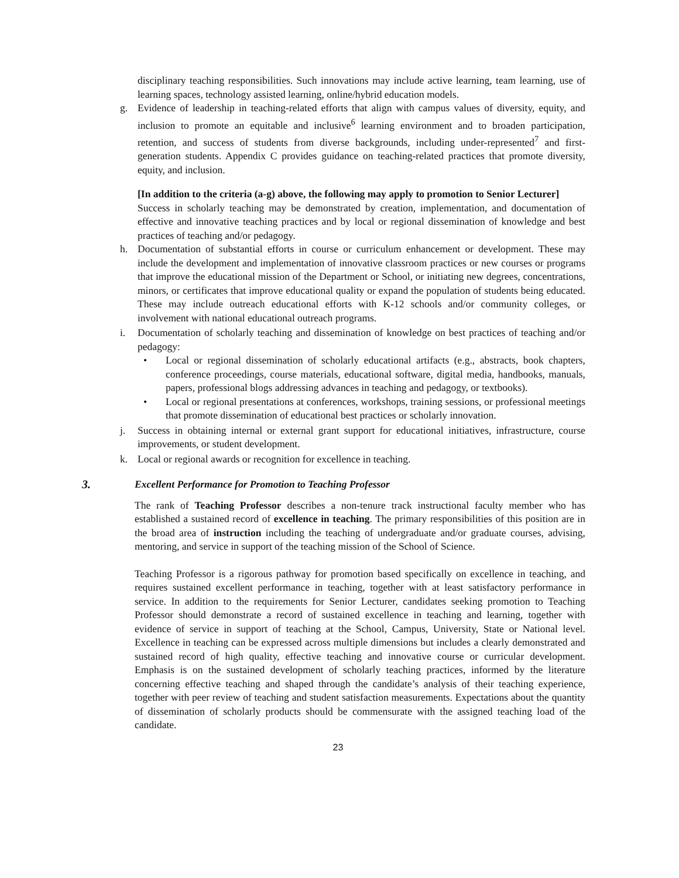disciplinary teaching responsibilities. Such innovations may include active learning, team learning, use of learning spaces, technology assisted learning, online/hybrid education models.
g. Evidence of leadership in teaching-related efforts that align with campus values of diversity, equity, and inclusion to promote an equitable and inclusive<sup>6</sup> learning environment and to broaden participation, retention, and success of students from diverse backgrounds, including under-represented<sup>7</sup> and first-generation students. Appendix C provides guidance on teaching-related practices that promote diversity, equity, and inclusion.
[In addition to the criteria (a-g) above, the following may apply to promotion to Senior Lecturer]
Success in scholarly teaching may be demonstrated by creation, implementation, and documentation of effective and innovative teaching practices and by local or regional dissemination of knowledge and best practices of teaching and/or pedagogy.
h. Documentation of substantial efforts in course or curriculum enhancement or development. These may include the development and implementation of innovative classroom practices or new courses or programs that improve the educational mission of the Department or School, or initiating new degrees, concentrations, minors, or certificates that improve educational quality or expand the population of students being educated. These may include outreach educational efforts with K-12 schools and/or community colleges, or involvement with national educational outreach programs.
i. Documentation of scholarly teaching and dissemination of knowledge on best practices of teaching and/or pedagogy:
• Local or regional dissemination of scholarly educational artifacts (e.g., abstracts, book chapters, conference proceedings, course materials, educational software, digital media, handbooks, manuals, papers, professional blogs addressing advances in teaching and pedagogy, or textbooks).
• Local or regional presentations at conferences, workshops, training sessions, or professional meetings that promote dissemination of educational best practices or scholarly innovation.
j. Success in obtaining internal or external grant support for educational initiatives, infrastructure, course improvements, or student development.
k. Local or regional awards or recognition for excellence in teaching.
3. Excellent Performance for Promotion to Teaching Professor
The rank of Teaching Professor describes a non-tenure track instructional faculty member who has established a sustained record of excellence in teaching. The primary responsibilities of this position are in the broad area of instruction including the teaching of undergraduate and/or graduate courses, advising, mentoring, and service in support of the teaching mission of the School of Science.
Teaching Professor is a rigorous pathway for promotion based specifically on excellence in teaching, and requires sustained excellent performance in teaching, together with at least satisfactory performance in service. In addition to the requirements for Senior Lecturer, candidates seeking promotion to Teaching Professor should demonstrate a record of sustained excellence in teaching and learning, together with evidence of service in support of teaching at the School, Campus, University, State or National level. Excellence in teaching can be expressed across multiple dimensions but includes a clearly demonstrated and sustained record of high quality, effective teaching and innovative course or curricular development. Emphasis is on the sustained development of scholarly teaching practices, informed by the literature concerning effective teaching and shaped through the candidate’s analysis of their teaching experience, together with peer review of teaching and student satisfaction measurements. Expectations about the quantity of dissemination of scholarly products should be commensurate with the assigned teaching load of the candidate.
23